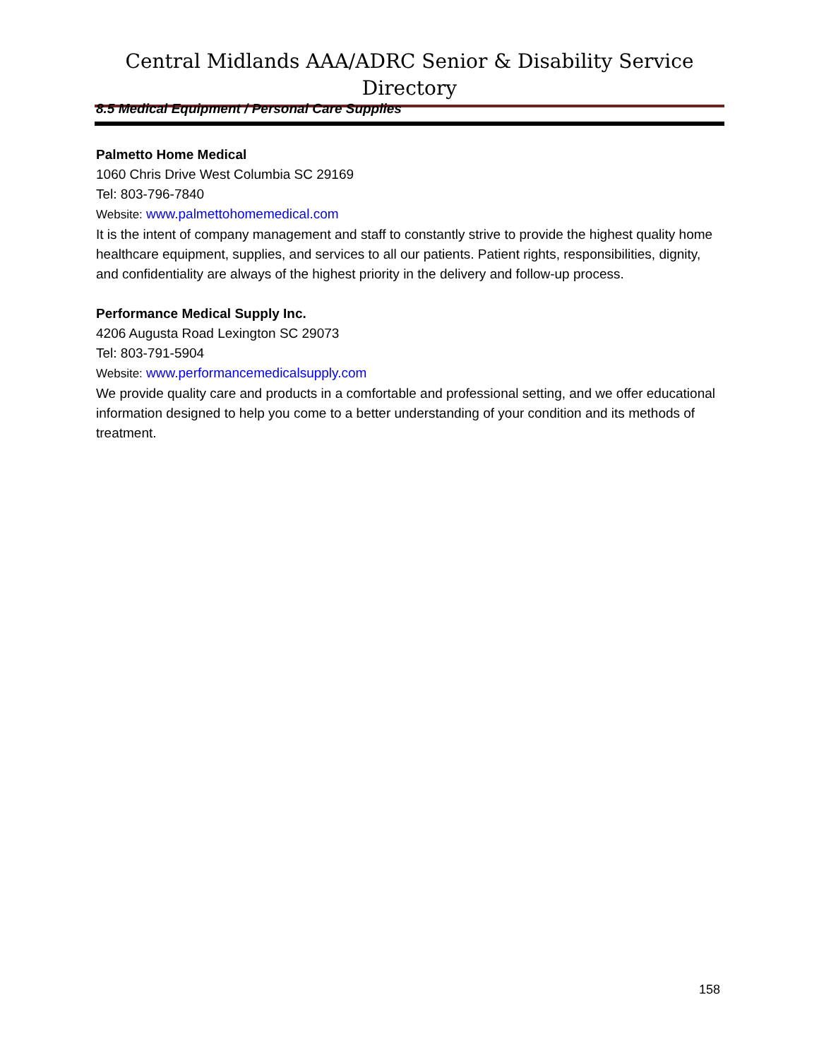Central Midlands AAA/ADRC Senior & Disability Service Directory
8.5 Medical Equipment / Personal Care Supplies
Palmetto Home Medical
1060 Chris Drive West Columbia SC 29169
Tel: 803-796-7840
Website: www.palmettohomemedical.com
It is the intent of company management and staff to constantly strive to provide the highest quality home healthcare equipment, supplies, and services to all our patients. Patient rights, responsibilities, dignity, and confidentiality are always of the highest priority in the delivery and follow-up process.
Performance Medical Supply Inc.
4206 Augusta Road Lexington SC 29073
Tel: 803-791-5904
Website: www.performancemedicalsupply.com
We provide quality care and products in a comfortable and professional setting, and we offer educational information designed to help you come to a better understanding of your condition and its methods of treatment.
158